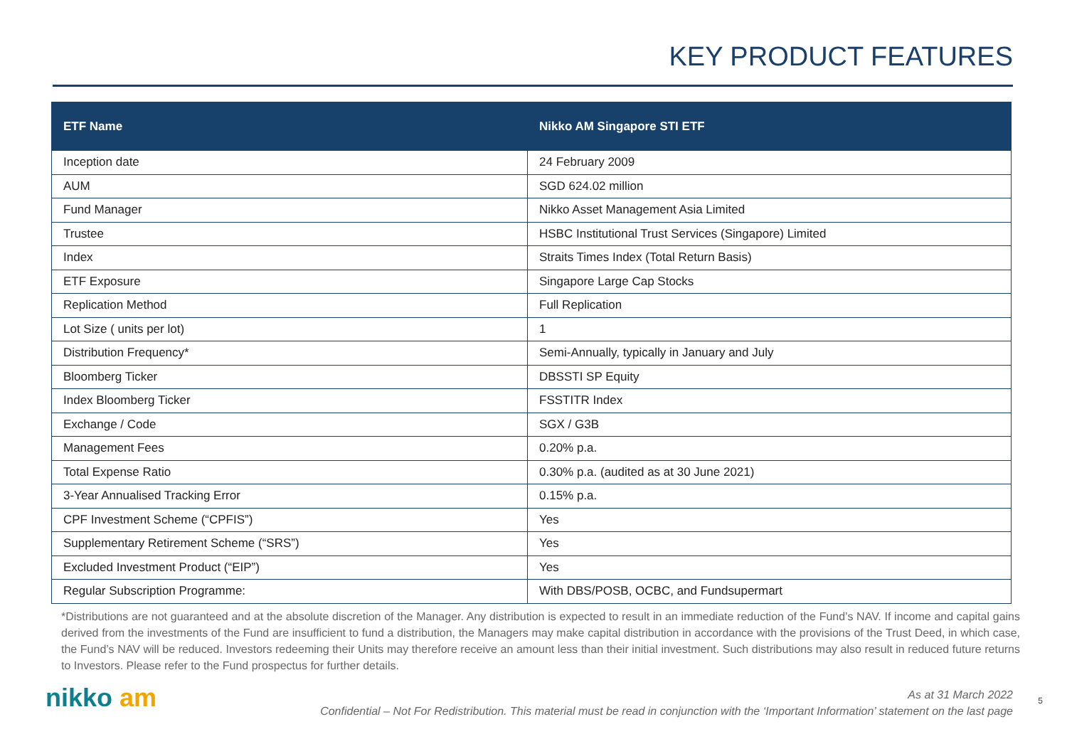KEY PRODUCT FEATURES
| ETF Name | Nikko AM Singapore STI ETF |
| --- | --- |
| Inception date | 24 February 2009 |
| AUM | SGD 624.02 million |
| Fund Manager | Nikko Asset Management Asia Limited |
| Trustee | HSBC Institutional Trust Services (Singapore) Limited |
| Index | Straits Times Index (Total Return Basis) |
| ETF Exposure | Singapore Large Cap Stocks |
| Replication Method | Full Replication |
| Lot Size ( units per lot) | 1 |
| Distribution Frequency* | Semi-Annually, typically in January and July |
| Bloomberg Ticker | DBSSTI SP Equity |
| Index Bloomberg Ticker | FSSTITR Index |
| Exchange / Code | SGX / G3B |
| Management Fees | 0.20% p.a. |
| Total Expense Ratio | 0.30% p.a. (audited as at 30 June 2021) |
| 3-Year Annualised Tracking Error | 0.15% p.a. |
| CPF Investment Scheme (“CPFIS”) | Yes |
| Supplementary Retirement Scheme (“SRS”) | Yes |
| Excluded Investment Product (“EIP”) | Yes |
| Regular Subscription Programme: | With DBS/POSB, OCBC, and Fundsupermart |
*Distributions are not guaranteed and at the absolute discretion of the Manager. Any distribution is expected to result in an immediate reduction of the Fund’s NAV. If income and capital gains derived from the investments of the Fund are insufficient to fund a distribution, the Managers may make capital distribution in accordance with the provisions of the Trust Deed, in which case, the Fund’s NAV will be reduced. Investors redeeming their Units may therefore receive an amount less than their initial investment. Such distributions may also result in reduced future returns to Investors. Please refer to the Fund prospectus for further details.
nikko am
As at 31 March 2022
Confidential – Not For Redistribution. This material must be read in conjunction with the ‘Important Information’ statement on the last page
5